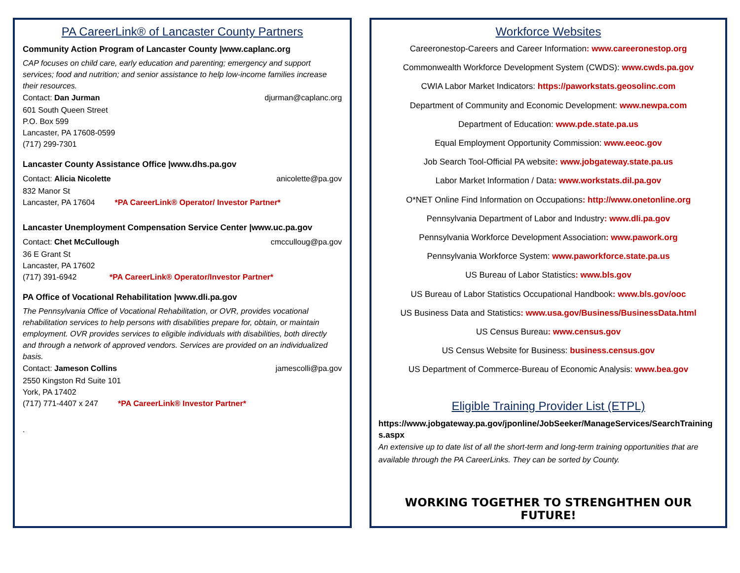PA CareerLink® of Lancaster County Partners
Community Action Program of Lancaster County |www.caplanc.org
CAP focuses on child care, early education and parenting; emergency and support services; food and nutrition; and senior assistance to help low-income families increase their resources.
Contact: Dan Jurman djurman@caplanc.org
601 South Queen Street
P.O. Box 599
Lancaster, PA 17608-0599
(717) 299-7301
Lancaster County Assistance Office |www.dhs.pa.gov
Contact: Alicia Nicolette anicolette@pa.gov
832 Manor St
Lancaster, PA 17604 *PA CareerLink® Operator/ Investor Partner*
Lancaster Unemployment Compensation Service Center |www.uc.pa.gov
Contact: Chet McCullough cmcculloug@pa.gov
36 E Grant St
Lancaster, PA 17602
(717) 391-6942 *PA CareerLink® Operator/Investor Partner*
PA Office of Vocational Rehabilitation |www.dli.pa.gov
The Pennsylvania Office of Vocational Rehabilitation, or OVR, provides vocational rehabilitation services to help persons with disabilities prepare for, obtain, or maintain employment. OVR provides services to eligible individuals with disabilities, both directly and through a network of approved vendors. Services are provided on an individualized basis.
Contact: Jameson Collins jamescolli@pa.gov
2550 Kingston Rd Suite 101
York, PA 17402
(717) 771-4407 x 247 *PA CareerLink® Investor Partner*
.
Workforce Websites
Careeronestop-Careers and Career Information: www.careeronestop.org
Commonwealth Workforce Development System (CWDS): www.cwds.pa.gov
CWIA Labor Market Indicators: https://paworkstats.geosolinc.com
Department of Community and Economic Development: www.newpa.com
Department of Education: www.pde.state.pa.us
Equal Employment Opportunity Commission: www.eeoc.gov
Job Search Tool-Official PA website: www.jobgateway.state.pa.us
Labor Market Information / Data: www.workstats.dil.pa.gov
O*NET Online Find Information on Occupations: http://www.onetonline.org
Pennsylvania Department of Labor and Industry: www.dli.pa.gov
Pennsylvania Workforce Development Association: www.pawork.org
Pennsylvania Workforce System: www.paworkforce.state.pa.us
US Bureau of Labor Statistics: www.bls.gov
US Bureau of Labor Statistics Occupational Handbook: www.bls.gov/ooc
US Business Data and Statistics: www.usa.gov/Business/BusinessData.html
US Census Bureau: www.census.gov
US Census Website for Business: business.census.gov
US Department of Commerce-Bureau of Economic Analysis: www.bea.gov
Eligible Training Provider List (ETPL)
https://www.jobgateway.pa.gov/jponline/JobSeeker/ManageServices/SearchTrainings.aspx
An extensive up to date list of all the short-term and long-term training opportunities that are available through the PA CareerLinks. They can be sorted by County.
WORKING TOGETHER TO STRENGHTHEN OUR FUTURE!